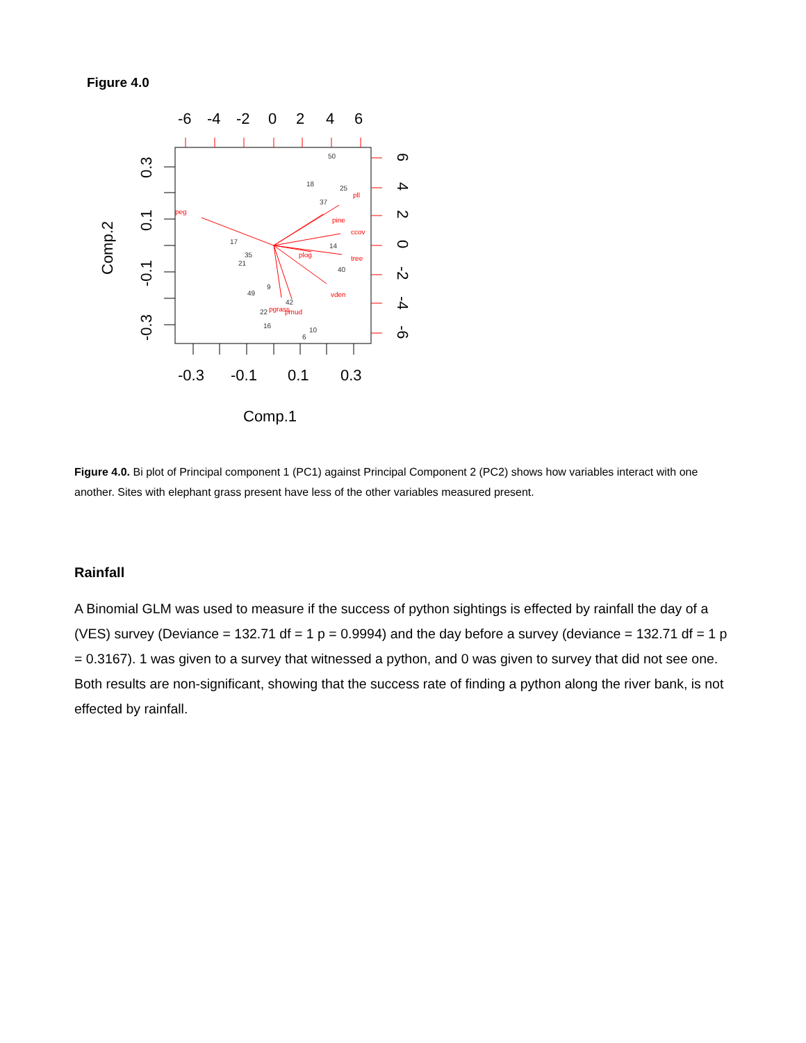Figure 4.0
-6
-4
-2
0
2
4
6
-0.3
-0.1
0.1
0.3
Comp.1
Comp.2
-0.3
-0.1
0.1
0.3
6
4
2
0
-2
-4
-6
peg
pll
pine
ccov
tree
vden
plog
pgrass
pmud
50
18
25
37
17
35
21
14
40
9
49
22
16
10
6
42
Figure 4.0. Bi plot of Principal component 1 (PC1) against Principal Component 2 (PC2) shows how variables interact with one another. Sites with elephant grass present have less of the other variables measured present.
Rainfall
A Binomial GLM was used to measure if the success of python sightings is effected by rainfall the day of a (VES) survey (Deviance = 132.71 df = 1 p = 0.9994) and the day before a survey (deviance = 132.71 df = 1 p = 0.3167). 1 was given to a survey that witnessed a python, and 0 was given to survey that did not see one. Both results are non-significant, showing that the success rate of finding a python along the river bank, is not effected by rainfall.